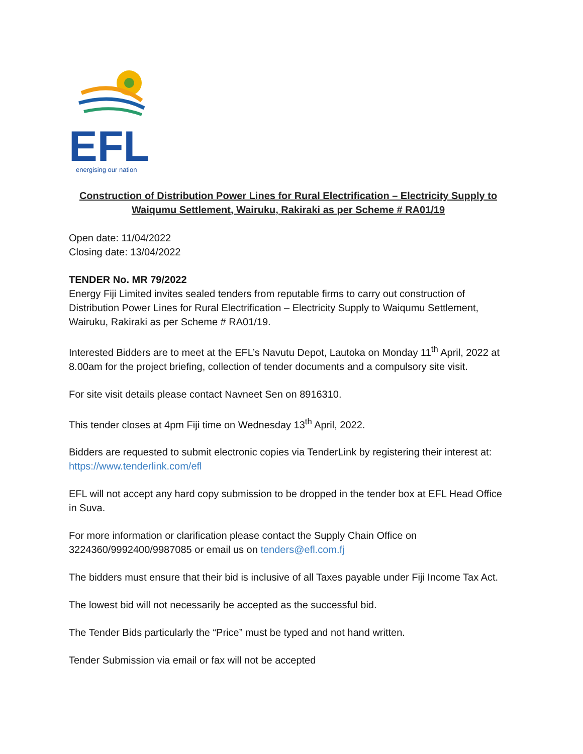EFL
energising our nation
Construction of Distribution Power Lines for Rural Electrification – Electricity Supply to Waiqumu Settlement, Wairuku, Rakiraki as per Scheme # RA01/19
Open date: 11/04/2022
Closing date: 13/04/2022
TENDER No. MR 79/2022
Energy Fiji Limited invites sealed tenders from reputable firms to carry out construction of Distribution Power Lines for Rural Electrification – Electricity Supply to Waiqumu Settlement, Wairuku, Rakiraki as per Scheme # RA01/19.
Interested Bidders are to meet at the EFL’s Navutu Depot, Lautoka on Monday 11<sup>th</sup> April, 2022 at 8.00am for the project briefing, collection of tender documents and a compulsory site visit.
For site visit details please contact Navneet Sen on 8916310.
This tender closes at 4pm Fiji time on Wednesday 13<sup>th</sup> April, 2022.
Bidders are requested to submit electronic copies via TenderLink by registering their interest at: https://www.tenderlink.com/efl
EFL will not accept any hard copy submission to be dropped in the tender box at EFL Head Office in Suva.
For more information or clarification please contact the Supply Chain Office on 3224360/9992400/9987085 or email us on tenders@efl.com.fj
The bidders must ensure that their bid is inclusive of all Taxes payable under Fiji Income Tax Act.
The lowest bid will not necessarily be accepted as the successful bid.
The Tender Bids particularly the “Price” must be typed and not hand written.
Tender Submission via email or fax will not be accepted